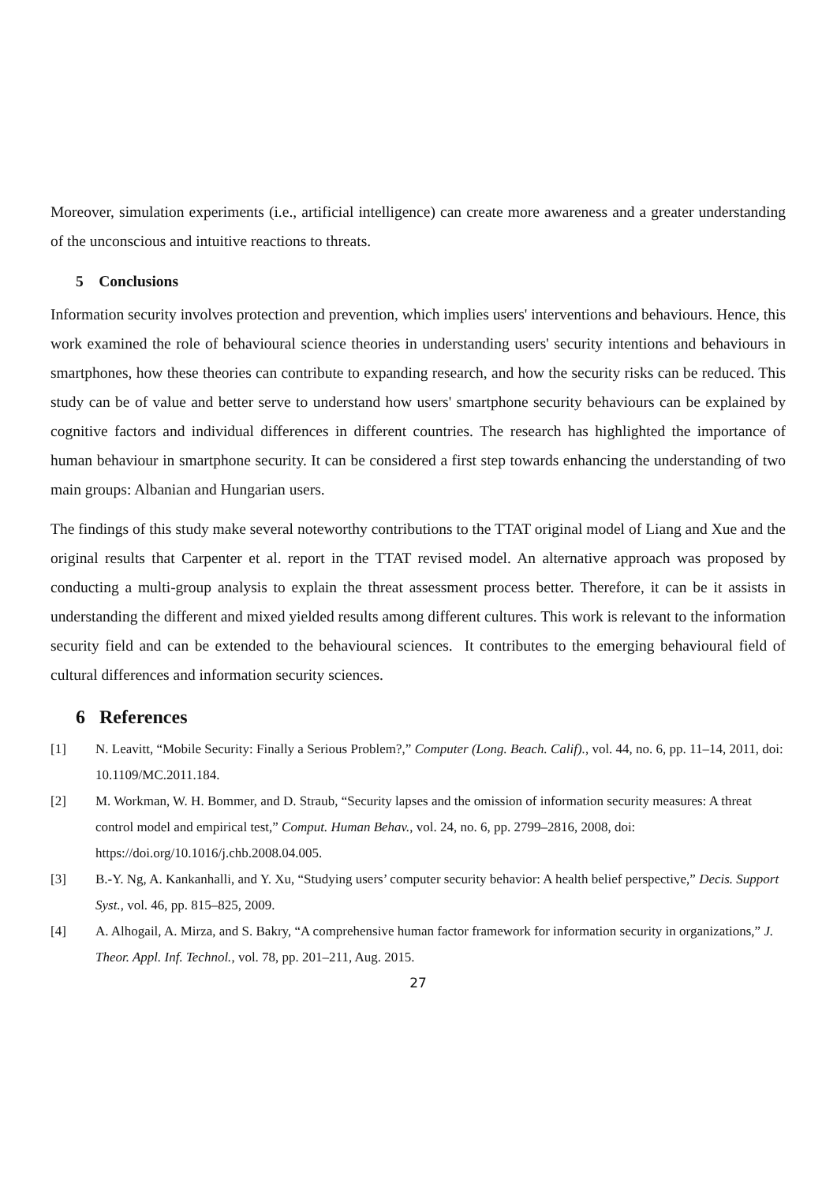Moreover, simulation experiments (i.e., artificial intelligence) can create more awareness and a greater understanding of the unconscious and intuitive reactions to threats.
5 Conclusions
Information security involves protection and prevention, which implies users' interventions and behaviours. Hence, this work examined the role of behavioural science theories in understanding users' security intentions and behaviours in smartphones, how these theories can contribute to expanding research, and how the security risks can be reduced. This study can be of value and better serve to understand how users' smartphone security behaviours can be explained by cognitive factors and individual differences in different countries. The research has highlighted the importance of human behaviour in smartphone security. It can be considered a first step towards enhancing the understanding of two main groups: Albanian and Hungarian users.
The findings of this study make several noteworthy contributions to the TTAT original model of Liang and Xue and the original results that Carpenter et al. report in the TTAT revised model. An alternative approach was proposed by conducting a multi-group analysis to explain the threat assessment process better. Therefore, it can be it assists in understanding the different and mixed yielded results among different cultures. This work is relevant to the information security field and can be extended to the behavioural sciences. It contributes to the emerging behavioural field of cultural differences and information security sciences.
6 References
[1] N. Leavitt, “Mobile Security: Finally a Serious Problem?,” Computer (Long. Beach. Calif)., vol. 44, no. 6, pp. 11–14, 2011, doi: 10.1109/MC.2011.184.
[2] M. Workman, W. H. Bommer, and D. Straub, “Security lapses and the omission of information security measures: A threat control model and empirical test,” Comput. Human Behav., vol. 24, no. 6, pp. 2799–2816, 2008, doi: https://doi.org/10.1016/j.chb.2008.04.005.
[3] B.-Y. Ng, A. Kankanhalli, and Y. Xu, “Studying users’ computer security behavior: A health belief perspective,” Decis. Support Syst., vol. 46, pp. 815–825, 2009.
[4] A. Alhogail, A. Mirza, and S. Bakry, “A comprehensive human factor framework for information security in organizations,” J. Theor. Appl. Inf. Technol., vol. 78, pp. 201–211, Aug. 2015.
27